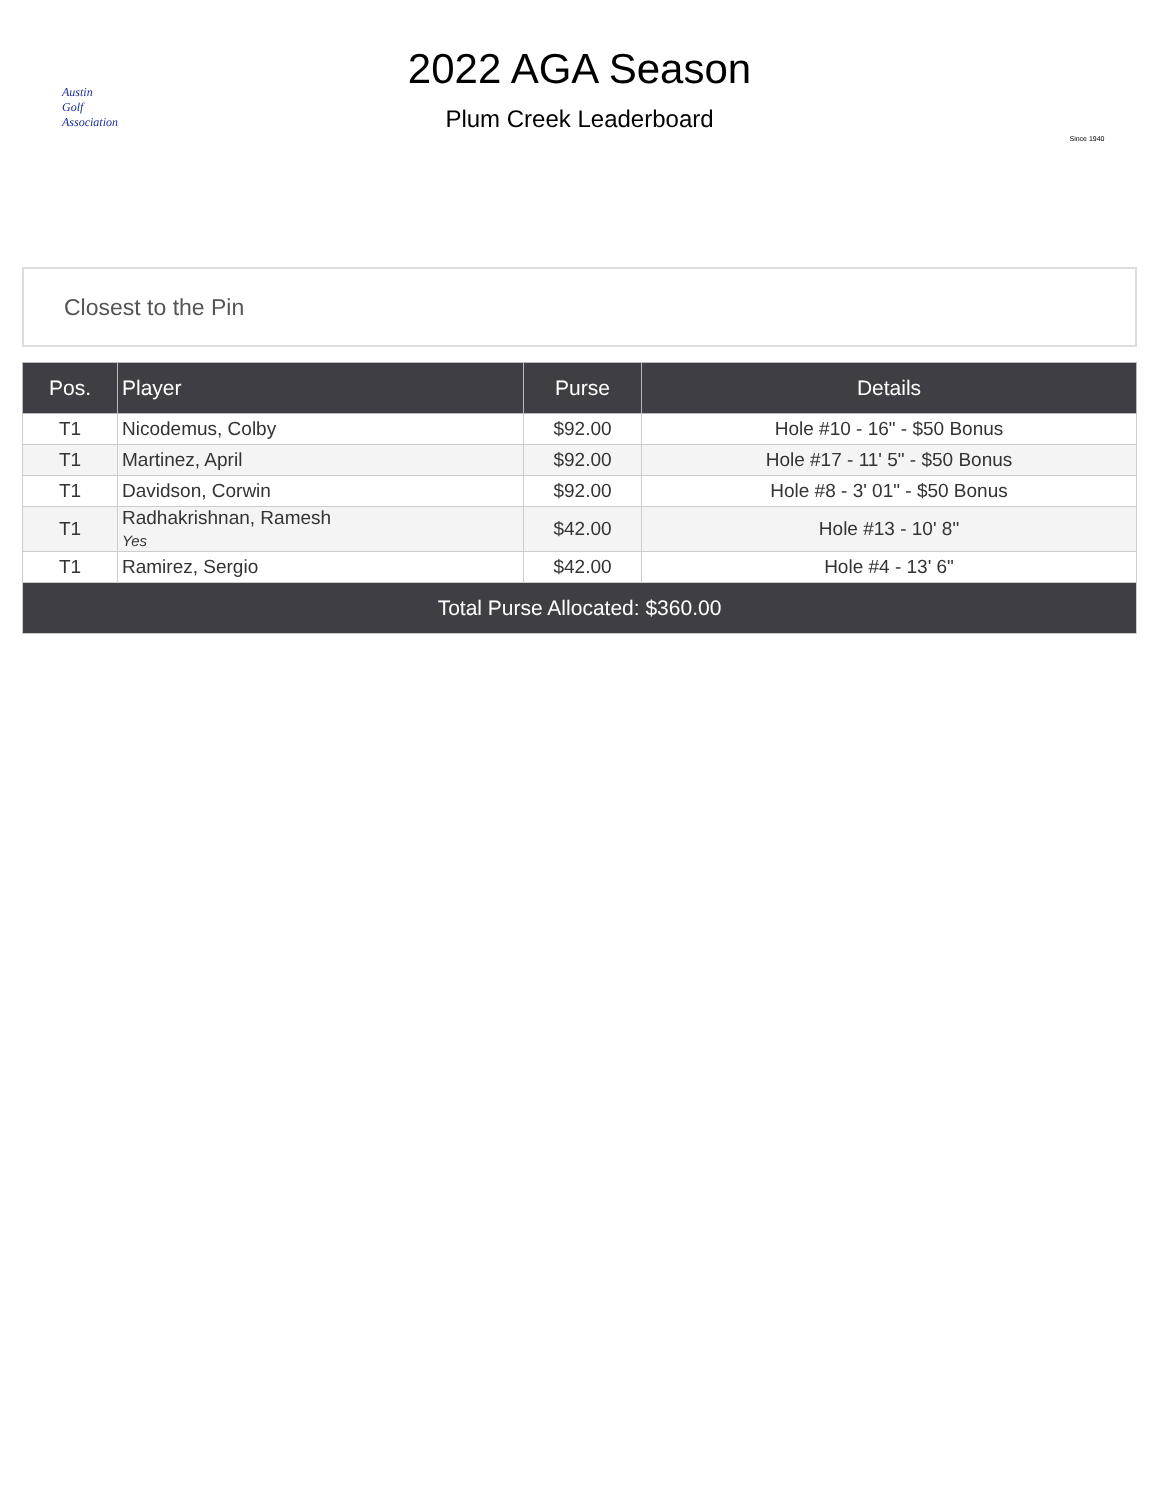Austin
Golf
Association
2022 AGA Season
Plum Creek Leaderboard
Since 1940
Closest to the Pin
| Pos. | Player | Purse | Details |
| --- | --- | --- | --- |
| T1 | Nicodemus, Colby | $92.00 | Hole #10 - 16" - $50 Bonus |
| T1 | Martinez, April | $92.00 | Hole #17 - 11' 5" - $50 Bonus |
| T1 | Davidson, Corwin | $92.00 | Hole #8 - 3' 01" - $50 Bonus |
| T1 | Radhakrishnan, Ramesh Yes | $42.00 | Hole #13 - 10' 8" |
| T1 | Ramirez, Sergio | $42.00 | Hole #4 - 13' 6" |
| Total Purse Allocated: $360.00 | | | |